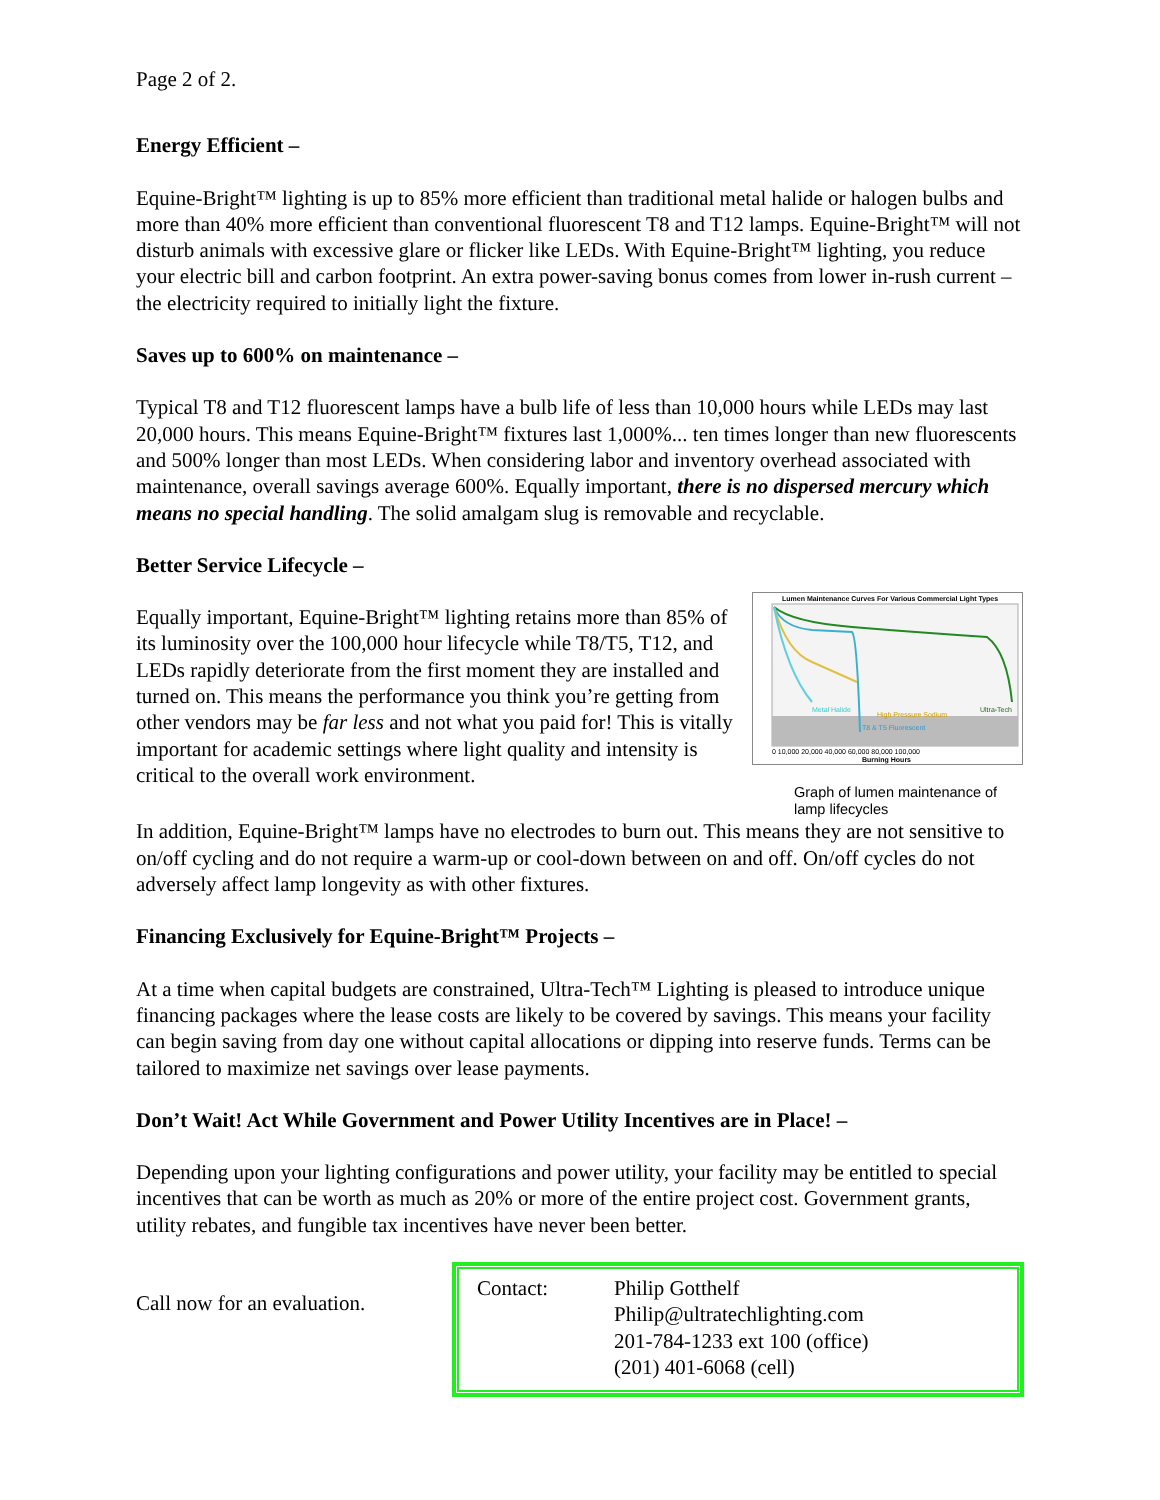Page 2 of 2.
Energy Efficient –
Equine-Bright™ lighting is up to 85% more efficient than traditional metal halide or halogen bulbs and more than 40% more efficient than conventional fluorescent T8 and T12 lamps. Equine-Bright™ will not disturb animals with excessive glare or flicker like LEDs. With Equine-Bright™ lighting, you reduce your electric bill and carbon footprint. An extra power-saving bonus comes from lower in-rush current – the electricity required to initially light the fixture.
Saves up to 600% on maintenance –
Typical T8 and T12 fluorescent lamps have a bulb life of less than 10,000 hours while LEDs may last 20,000 hours. This means Equine-Bright™ fixtures last 1,000%... ten times longer than new fluorescents and 500% longer than most LEDs. When considering labor and inventory overhead associated with maintenance, overall savings average 600%. Equally important, there is no dispersed mercury which means no special handling. The solid amalgam slug is removable and recyclable.
Better Service Lifecycle –
Equally important, Equine-Bright™ lighting retains more than 85% of its luminosity over the 100,000 hour lifecycle while T8/T5, T12, and LEDs rapidly deteriorate from the first moment they are installed and turned on. This means the performance you think you’re getting from other vendors may be far less and not what you paid for! This is vitally important for academic settings where light quality and intensity is critical to the overall work environment.
Lumen Maintenance Curves For Various Commercial Light Types
Metal Halide
High Pressure Sodium
T8 & T5 Fluorescent
Ultra-Tech
0 10,000 20,000 40,000 60,000 80,000 100,000
Burning Hours
Graph of lumen maintenance of lamp lifecycles
In addition, Equine-Bright™ lamps have no electrodes to burn out. This means they are not sensitive to on/off cycling and do not require a warm-up or cool-down between on and off. On/off cycles do not adversely affect lamp longevity as with other fixtures.
Financing Exclusively for Equine-Bright™ Projects –
At a time when capital budgets are constrained, Ultra-Tech™ Lighting is pleased to introduce unique financing packages where the lease costs are likely to be covered by savings. This means your facility can begin saving from day one without capital allocations or dipping into reserve funds. Terms can be tailored to maximize net savings over lease payments.
Don’t Wait! Act While Government and Power Utility Incentives are in Place! –
Depending upon your lighting configurations and power utility, your facility may be entitled to special incentives that can be worth as much as 20% or more of the entire project cost. Government grants, utility rebates, and fungible tax incentives have never been better.
Call now for an evaluation.
Contact: Philip Gotthelf
Philip@ultratechlighting.com
201-784-1233 ext 100 (office)
(201) 401-6068 (cell)